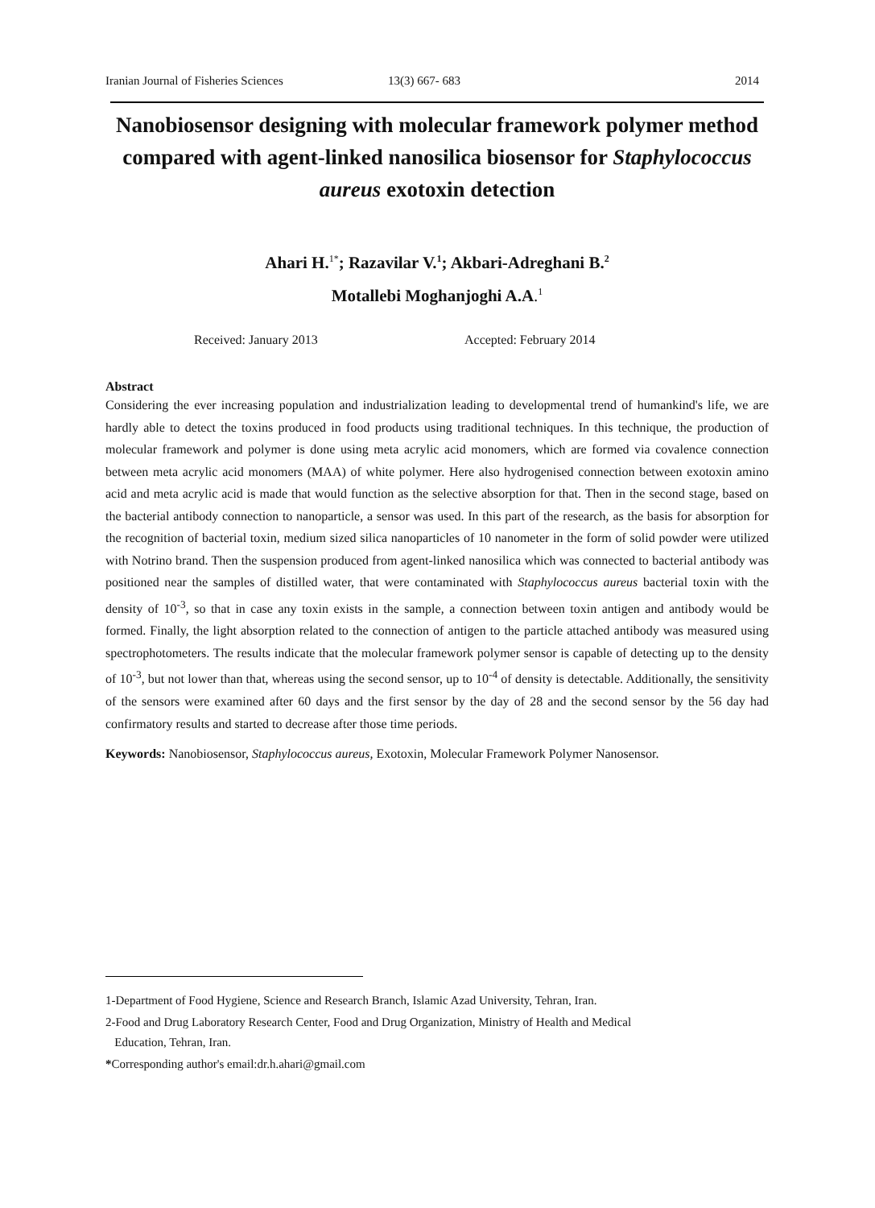Iranian Journal of Fisheries Sciences 13(3) 667- 683 2014
Nanobiosensor designing with molecular framework polymer method compared with agent-linked nanosilica biosensor for Staphylococcus aureus exotoxin detection
Ahari H.<sup>1*</sup>; Razavilar V.<sup>1</sup>; Akbari-Adreghani B.<sup>2</sup>
Motallebi Moghanjoghi A.A.<sup>1</sup>
Received: January 2013 Accepted: February 2014
Abstract
Considering the ever increasing population and industrialization leading to developmental trend of humankind's life, we are hardly able to detect the toxins produced in food products using traditional techniques. In this technique, the production of molecular framework and polymer is done using meta acrylic acid monomers, which are formed via covalence connection between meta acrylic acid monomers (MAA) of white polymer. Here also hydrogenised connection between exotoxin amino acid and meta acrylic acid is made that would function as the selective absorption for that. Then in the second stage, based on the bacterial antibody connection to nanoparticle, a sensor was used. In this part of the research, as the basis for absorption for the recognition of bacterial toxin, medium sized silica nanoparticles of 10 nanometer in the form of solid powder were utilized with Notrino brand. Then the suspension produced from agent-linked nanosilica which was connected to bacterial antibody was positioned near the samples of distilled water, that were contaminated with Staphylococcus aureus bacterial toxin with the density of 10<sup>-3</sup>, so that in case any toxin exists in the sample, a connection between toxin antigen and antibody would be formed. Finally, the light absorption related to the connection of antigen to the particle attached antibody was measured using spectrophotometers. The results indicate that the molecular framework polymer sensor is capable of detecting up to the density of 10<sup>-3</sup>, but not lower than that, whereas using the second sensor, up to 10<sup>-4</sup> of density is detectable. Additionally, the sensitivity of the sensors were examined after 60 days and the first sensor by the day of 28 and the second sensor by the 56 day had confirmatory results and started to decrease after those time periods.
Keywords: Nanobiosensor, Staphylococcus aureus, Exotoxin, Molecular Framework Polymer Nanosensor.
1-Department of Food Hygiene, Science and Research Branch, Islamic Azad University, Tehran, Iran.
2-Food and Drug Laboratory Research Center, Food and Drug Organization, Ministry of Health and Medical
Education, Tehran, Iran.
*Corresponding author's email:dr.h.ahari@gmail.com